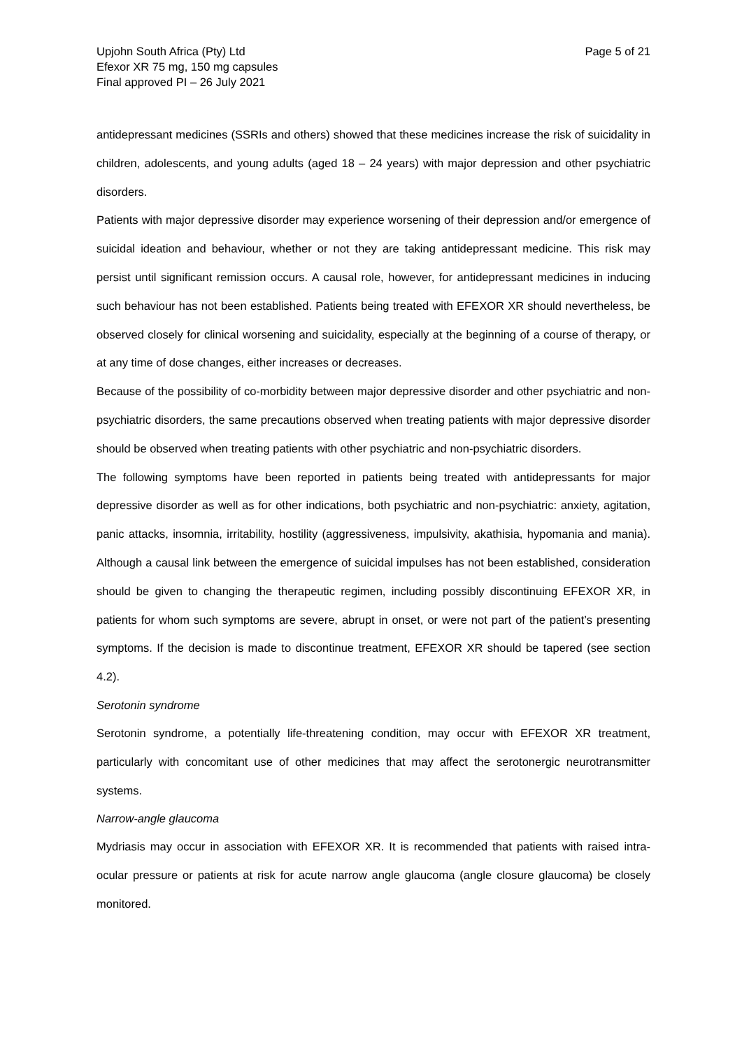Upjohn South Africa (Pty) Ltd
Efexor XR 75 mg, 150 mg capsules
Final approved PI – 26 July 2021
Page 5 of 21
antidepressant medicines (SSRIs and others) showed that these medicines increase the risk of suicidality in children, adolescents, and young adults (aged 18 – 24 years) with major depression and other psychiatric disorders.
Patients with major depressive disorder may experience worsening of their depression and/or emergence of suicidal ideation and behaviour, whether or not they are taking antidepressant medicine. This risk may persist until significant remission occurs. A causal role, however, for antidepressant medicines in inducing such behaviour has not been established. Patients being treated with EFEXOR XR should nevertheless, be observed closely for clinical worsening and suicidality, especially at the beginning of a course of therapy, or at any time of dose changes, either increases or decreases.
Because of the possibility of co-morbidity between major depressive disorder and other psychiatric and non-psychiatric disorders, the same precautions observed when treating patients with major depressive disorder should be observed when treating patients with other psychiatric and non-psychiatric disorders.
The following symptoms have been reported in patients being treated with antidepressants for major depressive disorder as well as for other indications, both psychiatric and non-psychiatric: anxiety, agitation, panic attacks, insomnia, irritability, hostility (aggressiveness, impulsivity, akathisia, hypomania and mania). Although a causal link between the emergence of suicidal impulses has not been established, consideration should be given to changing the therapeutic regimen, including possibly discontinuing EFEXOR XR, in patients for whom such symptoms are severe, abrupt in onset, or were not part of the patient’s presenting symptoms. If the decision is made to discontinue treatment, EFEXOR XR should be tapered (see section 4.2).
Serotonin syndrome
Serotonin syndrome, a potentially life-threatening condition, may occur with EFEXOR XR treatment, particularly with concomitant use of other medicines that may affect the serotonergic neurotransmitter systems.
Narrow-angle glaucoma
Mydriasis may occur in association with EFEXOR XR. It is recommended that patients with raised intra-ocular pressure or patients at risk for acute narrow angle glaucoma (angle closure glaucoma) be closely monitored.